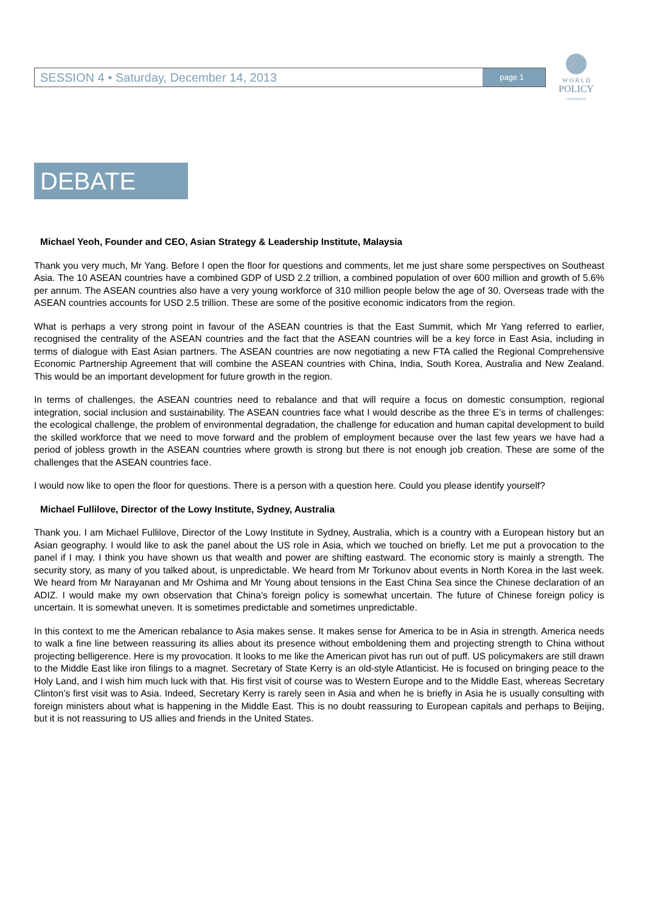SESSION 4 • Saturday, December 14, 2013 page 1
W O R L D
POLICY
CONFERENCE
DEBATE
Michael Yeoh, Founder and CEO, Asian Strategy & Leadership Institute, Malaysia
Thank you very much, Mr Yang. Before I open the floor for questions and comments, let me just share some perspectives on Southeast Asia. The 10 ASEAN countries have a combined GDP of USD 2.2 trillion, a combined population of over 600 million and growth of 5.6% per annum. The ASEAN countries also have a very young workforce of 310 million people below the age of 30. Overseas trade with the ASEAN countries accounts for USD 2.5 trillion. These are some of the positive economic indicators from the region.
What is perhaps a very strong point in favour of the ASEAN countries is that the East Summit, which Mr Yang referred to earlier, recognised the centrality of the ASEAN countries and the fact that the ASEAN countries will be a key force in East Asia, including in terms of dialogue with East Asian partners. The ASEAN countries are now negotiating a new FTA called the Regional Comprehensive Economic Partnership Agreement that will combine the ASEAN countries with China, India, South Korea, Australia and New Zealand. This would be an important development for future growth in the region.
In terms of challenges, the ASEAN countries need to rebalance and that will require a focus on domestic consumption, regional integration, social inclusion and sustainability. The ASEAN countries face what I would describe as the three E’s in terms of challenges: the ecological challenge, the problem of environmental degradation, the challenge for education and human capital development to build the skilled workforce that we need to move forward and the problem of employment because over the last few years we have had a period of jobless growth in the ASEAN countries where growth is strong but there is not enough job creation. These are some of the challenges that the ASEAN countries face.
I would now like to open the floor for questions. There is a person with a question here. Could you please identify yourself?
Michael Fullilove, Director of the Lowy Institute, Sydney, Australia
Thank you. I am Michael Fullilove, Director of the Lowy Institute in Sydney, Australia, which is a country with a European history but an Asian geography. I would like to ask the panel about the US role in Asia, which we touched on briefly. Let me put a provocation to the panel if I may. I think you have shown us that wealth and power are shifting eastward. The economic story is mainly a strength. The security story, as many of you talked about, is unpredictable. We heard from Mr Torkunov about events in North Korea in the last week. We heard from Mr Narayanan and Mr Oshima and Mr Young about tensions in the East China Sea since the Chinese declaration of an ADIZ. I would make my own observation that China’s foreign policy is somewhat uncertain. The future of Chinese foreign policy is uncertain. It is somewhat uneven. It is sometimes predictable and sometimes unpredictable.
In this context to me the American rebalance to Asia makes sense. It makes sense for America to be in Asia in strength. America needs to walk a fine line between reassuring its allies about its presence without emboldening them and projecting strength to China without projecting belligerence. Here is my provocation. It looks to me like the American pivot has run out of puff. US policymakers are still drawn to the Middle East like iron filings to a magnet. Secretary of State Kerry is an old-style Atlanticist. He is focused on bringing peace to the Holy Land, and I wish him much luck with that. His first visit of course was to Western Europe and to the Middle East, whereas Secretary Clinton’s first visit was to Asia. Indeed, Secretary Kerry is rarely seen in Asia and when he is briefly in Asia he is usually consulting with foreign ministers about what is happening in the Middle East. This is no doubt reassuring to European capitals and perhaps to Beijing, but it is not reassuring to US allies and friends in the United States.